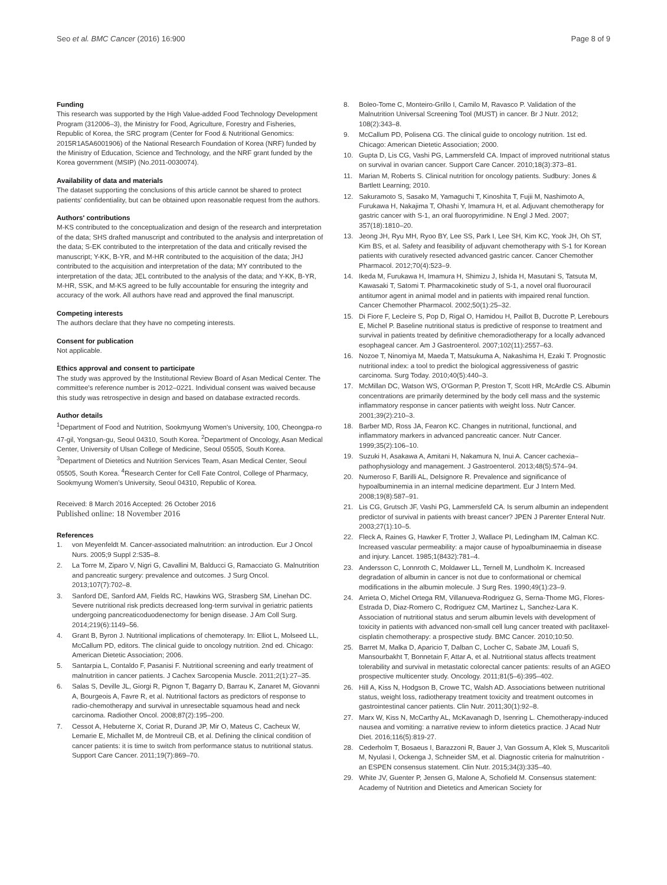Seo et al. BMC Cancer (2016) 16:900 Page 8 of 9
Funding
This research was supported by the High Value-added Food Technology Development Program (312006–3), the Ministry for Food, Agriculture, Forestry and Fisheries, Republic of Korea, the SRC program (Center for Food & Nutritional Genomics: 2015R1A5A6001906) of the National Research Foundation of Korea (NRF) funded by the Ministry of Education, Science and Technology, and the NRF grant funded by the Korea government (MSIP) (No.2011-0030074).
Availability of data and materials
The dataset supporting the conclusions of this article cannot be shared to protect patients' confidentiality, but can be obtained upon reasonable request from the authors.
Authors' contributions
M-KS contributed to the conceptualization and design of the research and interpretation of the data; SHS drafted manuscript and contributed to the analysis and interpretation of the data; S-EK contributed to the interpretation of the data and critically revised the manuscript; Y-KK, B-YR, and M-HR contributed to the acquisition of the data; JHJ contributed to the acquisition and interpretation of the data; MY contributed to the interpretation of the data; JEL contributed to the analysis of the data; and Y-KK, B-YR, M-HR, SSK, and M-KS agreed to be fully accountable for ensuring the integrity and accuracy of the work. All authors have read and approved the final manuscript.
Competing interests
The authors declare that they have no competing interests.
Consent for publication
Not applicable.
Ethics approval and consent to participate
The study was approved by the Institutional Review Board of Asan Medical Center. The committee's reference number is 2012–0221. Individual consent was waived because this study was retrospective in design and based on database extracted records.
Author details
<sup>1</sup> Department of Food and Nutrition, Sookmyung Women's University, 100, Cheongpa-ro 47-gil, Yongsan-gu, Seoul 04310, South Korea. <sup>2</sup>Department of Oncology, Asan Medical Center, University of Ulsan College of Medicine, Seoul 05505, South Korea. <sup>3</sup>Department of Dietetics and Nutrition Services Team, Asan Medical Center, Seoul 05505, South Korea. <sup>4</sup>Research Center for Cell Fate Control, College of Pharmacy, Sookmyung Women's University, Seoul 04310, Republic of Korea.
Received: 8 March 2016 Accepted: 26 October 2016
Published online: 18 November 2016
References
1. von Meyenfeldt M. Cancer-associated malnutrition: an introduction. Eur J Oncol Nurs. 2005;9 Suppl 2:S35–8.
2. La Torre M, Ziparo V, Nigri G, Cavallini M, Balducci G, Ramacciato G. Malnutrition and pancreatic surgery: prevalence and outcomes. J Surg Oncol. 2013;107(7):702–8.
3. Sanford DE, Sanford AM, Fields RC, Hawkins WG, Strasberg SM, Linehan DC. Severe nutritional risk predicts decreased long-term survival in geriatric patients undergoing pancreaticoduodenectomy for benign disease. J Am Coll Surg. 2014;219(6):1149–56.
4. Grant B, Byron J. Nutritional implications of chemoterapy. In: Elliot L, Molseed LL, McCallum PD, editors. The clinical guide to oncology nutrition. 2nd ed. Chicago: American Dietetic Association; 2006.
5. Santarpia L, Contaldo F, Pasanisi F. Nutritional screening and early treatment of malnutrition in cancer patients. J Cachex Sarcopenia Muscle. 2011;2(1):27–35.
6. Salas S, Deville JL, Giorgi R, Pignon T, Bagarry D, Barrau K, Zanaret M, Giovanni A, Bourgeois A, Favre R, et al. Nutritional factors as predictors of response to radio-chemotherapy and survival in unresectable squamous head and neck carcinoma. Radiother Oncol. 2008;87(2):195–200.
7. Cessot A, Hebuterne X, Coriat R, Durand JP, Mir O, Mateus C, Cacheux W, Lemarie E, Michallet M, de Montreuil CB, et al. Defining the clinical condition of cancer patients: it is time to switch from performance status to nutritional status. Support Care Cancer. 2011;19(7):869–70.
8. Boleo-Tome C, Monteiro-Grillo I, Camilo M, Ravasco P. Validation of the Malnutrition Universal Screening Tool (MUST) in cancer. Br J Nutr. 2012; 108(2):343–8.
9. McCallum PD, Polisena CG. The clinical guide to oncology nutrition. 1st ed. Chicago: American Dietetic Association; 2000.
10. Gupta D, Lis CG, Vashi PG, Lammersfeld CA. Impact of improved nutritional status on survival in ovarian cancer. Support Care Cancer. 2010;18(3):373–81.
11. Marian M, Roberts S. Clinical nutrition for oncology patients. Sudbury: Jones & Bartlett Learning; 2010.
12. Sakuramoto S, Sasako M, Yamaguchi T, Kinoshita T, Fujii M, Nashimoto A, Furukawa H, Nakajima T, Ohashi Y, Imamura H, et al. Adjuvant chemotherapy for gastric cancer with S-1, an oral fluoropyrimidine. N Engl J Med. 2007; 357(18):1810–20.
13. Jeong JH, Ryu MH, Ryoo BY, Lee SS, Park I, Lee SH, Kim KC, Yook JH, Oh ST, Kim BS, et al. Safety and feasibility of adjuvant chemotherapy with S-1 for Korean patients with curatively resected advanced gastric cancer. Cancer Chemother Pharmacol. 2012;70(4):523–9.
14. Ikeda M, Furukawa H, Imamura H, Shimizu J, Ishida H, Masutani S, Tatsuta M, Kawasaki T, Satomi T. Pharmacokinetic study of S-1, a novel oral fluorouracil antitumor agent in animal model and in patients with impaired renal function. Cancer Chemother Pharmacol. 2002;50(1):25–32.
15. Di Fiore F, Lecleire S, Pop D, Rigal O, Hamidou H, Paillot B, Ducrotte P, Lerebours E, Michel P. Baseline nutritional status is predictive of response to treatment and survival in patients treated by definitive chemoradiotherapy for a locally advanced esophageal cancer. Am J Gastroenterol. 2007;102(11):2557–63.
16. Nozoe T, Ninomiya M, Maeda T, Matsukuma A, Nakashima H, Ezaki T. Prognostic nutritional index: a tool to predict the biological aggressiveness of gastric carcinoma. Surg Today. 2010;40(5):440–3.
17. McMillan DC, Watson WS, O'Gorman P, Preston T, Scott HR, McArdle CS. Albumin concentrations are primarily determined by the body cell mass and the systemic inflammatory response in cancer patients with weight loss. Nutr Cancer. 2001;39(2):210–3.
18. Barber MD, Ross JA, Fearon KC. Changes in nutritional, functional, and inflammatory markers in advanced pancreatic cancer. Nutr Cancer. 1999;35(2):106–10.
19. Suzuki H, Asakawa A, Amitani H, Nakamura N, Inui A. Cancer cachexia–pathophysiology and management. J Gastroenterol. 2013;48(5):574–94.
20. Numeroso F, Barilli AL, Delsignore R. Prevalence and significance of hypoalbuminemia in an internal medicine department. Eur J Intern Med. 2008;19(8):587–91.
21. Lis CG, Grutsch JF, Vashi PG, Lammersfeld CA. Is serum albumin an independent predictor of survival in patients with breast cancer? JPEN J Parenter Enteral Nutr. 2003;27(1):10–5.
22. Fleck A, Raines G, Hawker F, Trotter J, Wallace PI, Ledingham IM, Calman KC. Increased vascular permeability: a major cause of hypoalbuminaemia in disease and injury. Lancet. 1985;1(8432):781–4.
23. Andersson C, Lonnroth C, Moldawer LL, Ternell M, Lundholm K. Increased degradation of albumin in cancer is not due to conformational or chemical modifications in the albumin molecule. J Surg Res. 1990;49(1):23–9.
24. Arrieta O, Michel Ortega RM, Villanueva-Rodriguez G, Serna-Thome MG, Flores-Estrada D, Diaz-Romero C, Rodriguez CM, Martinez L, Sanchez-Lara K. Association of nutritional status and serum albumin levels with development of toxicity in patients with advanced non-small cell lung cancer treated with paclitaxel-cisplatin chemotherapy: a prospective study. BMC Cancer. 2010;10:50.
25. Barret M, Malka D, Aparicio T, Dalban C, Locher C, Sabate JM, Louafi S, Mansourbakht T, Bonnetain F, Attar A, et al. Nutritional status affects treatment tolerability and survival in metastatic colorectal cancer patients: results of an AGEO prospective multicenter study. Oncology. 2011;81(5–6):395–402.
26. Hill A, Kiss N, Hodgson B, Crowe TC, Walsh AD. Associations between nutritional status, weight loss, radiotherapy treatment toxicity and treatment outcomes in gastrointestinal cancer patients. Clin Nutr. 2011;30(1):92–8.
27. Marx W, Kiss N, McCarthy AL, McKavanagh D, Isenring L. Chemotherapy-induced nausea and vomiting: a narrative review to inform dietetics practice. J Acad Nutr Diet. 2016;116(5):819-27.
28. Cederholm T, Bosaeus I, Barazzoni R, Bauer J, Van Gossum A, Klek S, Muscaritoli M, Nyulasi I, Ockenga J, Schneider SM, et al. Diagnostic criteria for malnutrition - an ESPEN consensus statement. Clin Nutr. 2015;34(3):335–40.
29. White JV, Guenter P, Jensen G, Malone A, Schofield M. Consensus statement: Academy of Nutrition and Dietetics and American Society for